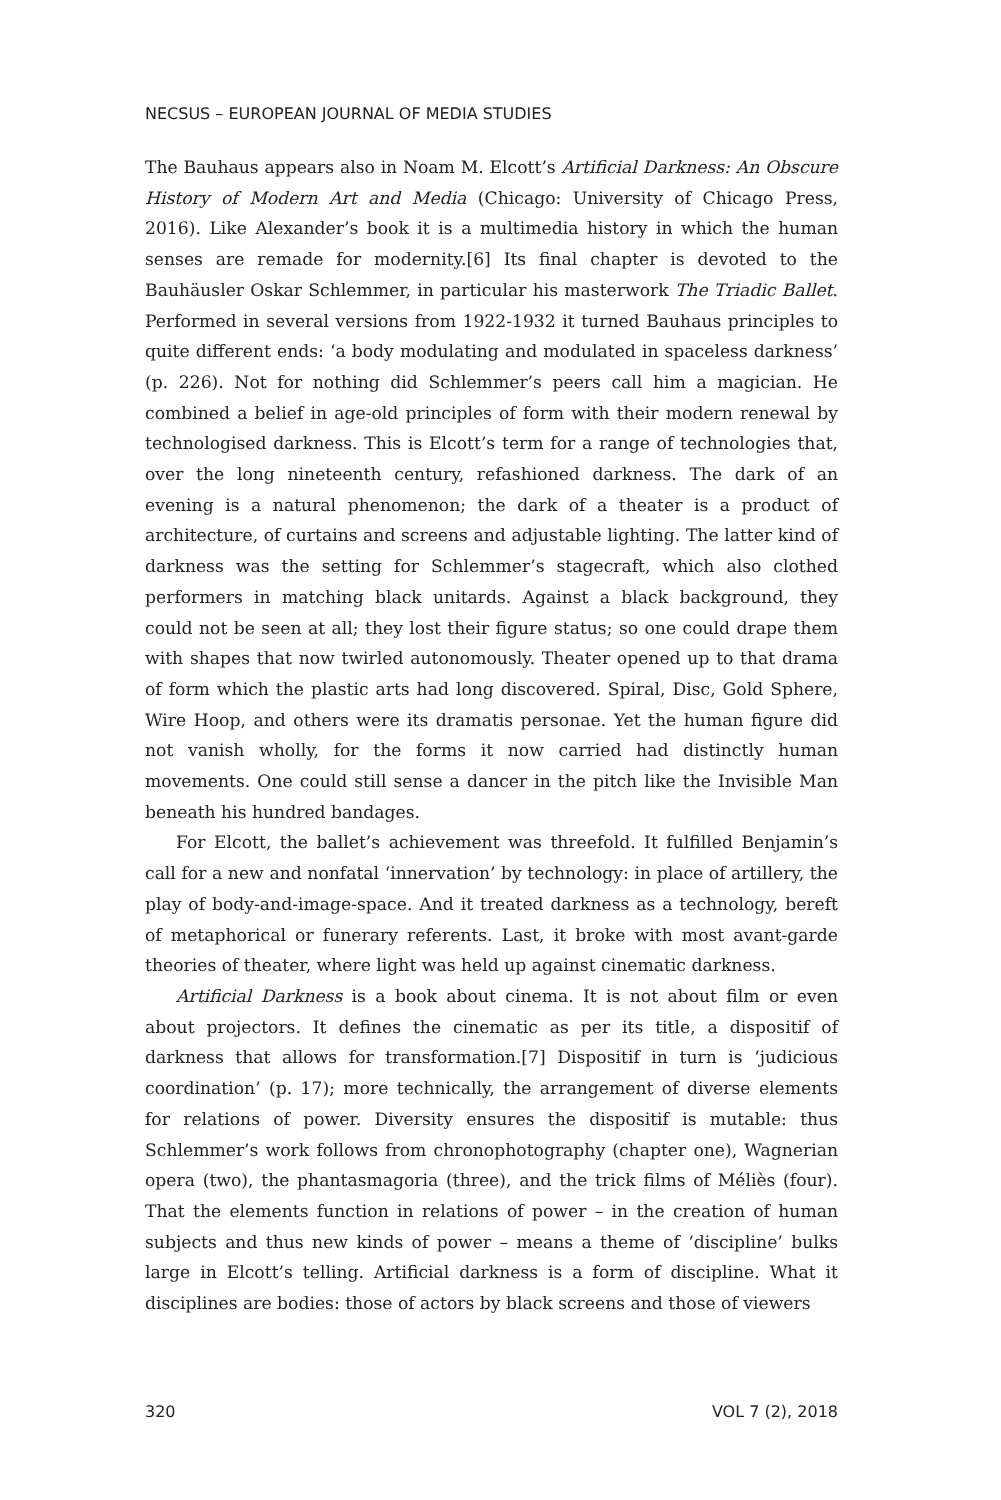NECSUS – EUROPEAN JOURNAL OF MEDIA STUDIES
The Bauhaus appears also in Noam M. Elcott’s Artificial Darkness: An Obscure History of Modern Art and Media (Chicago: University of Chicago Press, 2016). Like Alexander’s book it is a multimedia history in which the human senses are remade for modernity.[6] Its final chapter is devoted to the Bauhäusler Oskar Schlemmer, in particular his masterwork The Triadic Ballet. Performed in several versions from 1922-1932 it turned Bauhaus principles to quite different ends: ‘a body modulating and modulated in spaceless darkness’ (p. 226). Not for nothing did Schlemmer’s peers call him a magician. He combined a belief in age-old principles of form with their modern renewal by technologised darkness. This is Elcott’s term for a range of technologies that, over the long nineteenth century, refashioned darkness. The dark of an evening is a natural phenomenon; the dark of a theater is a product of architecture, of curtains and screens and adjustable lighting. The latter kind of darkness was the setting for Schlemmer’s stagecraft, which also clothed performers in matching black unitards. Against a black background, they could not be seen at all; they lost their figure status; so one could drape them with shapes that now twirled autonomously. Theater opened up to that drama of form which the plastic arts had long discovered. Spiral, Disc, Gold Sphere, Wire Hoop, and others were its dramatis personae. Yet the human figure did not vanish wholly, for the forms it now carried had distinctly human movements. One could still sense a dancer in the pitch like the Invisible Man beneath his hundred bandages.
For Elcott, the ballet’s achievement was threefold. It fulfilled Benjamin’s call for a new and nonfatal ‘innervation’ by technology: in place of artillery, the play of body-and-image-space. And it treated darkness as a technology, bereft of metaphorical or funerary referents. Last, it broke with most avant-garde theories of theater, where light was held up against cinematic darkness.
Artificial Darkness is a book about cinema. It is not about film or even about projectors. It defines the cinematic as per its title, a dispositif of darkness that allows for transformation.[7] Dispositif in turn is ‘judicious coordination’ (p. 17); more technically, the arrangement of diverse elements for relations of power. Diversity ensures the dispositif is mutable: thus Schlemmer’s work follows from chronophotography (chapter one), Wagnerian opera (two), the phantasmagoria (three), and the trick films of Méliès (four). That the elements function in relations of power – in the creation of human subjects and thus new kinds of power – means a theme of ‘discipline’ bulks large in Elcott’s telling. Artificial darkness is a form of discipline. What it disciplines are bodies: those of actors by black screens and those of viewers
320 VOL 7 (2), 2018